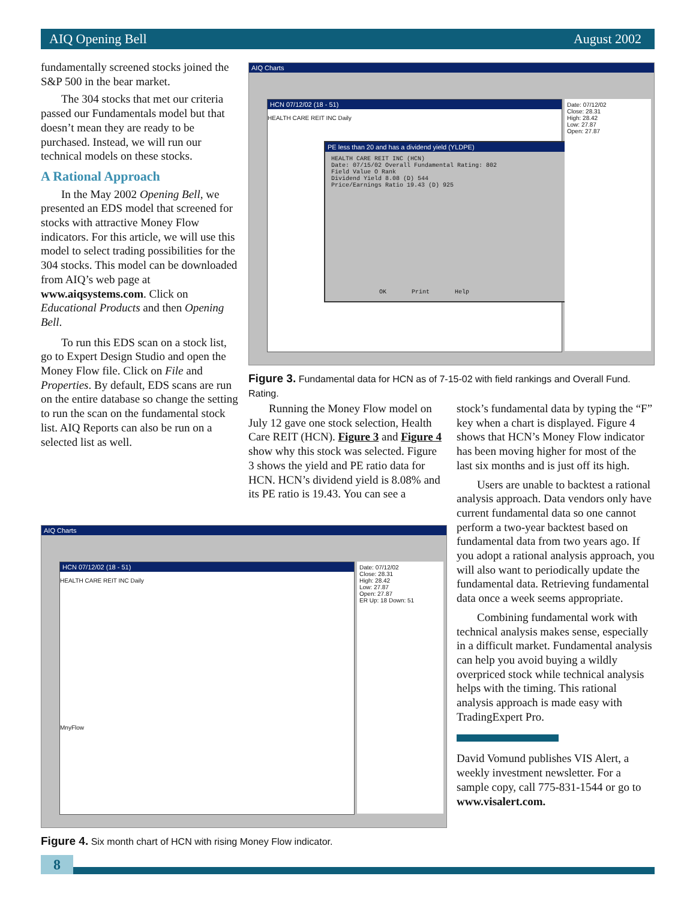AIQ Opening Bell August 2002
fundamentally screened stocks joined the S&P 500 in the bear market.
The 304 stocks that met our criteria passed our Fundamentals model but that doesn’t mean they are ready to be purchased. Instead, we will run our technical models on these stocks.
A Rational Approach
In the May 2002 Opening Bell, we presented an EDS model that screened for stocks with attractive Money Flow indicators. For this article, we will use this model to select trading possibilities for the 304 stocks. This model can be downloaded from AIQ’s web page at www.aiqsystems.com. Click on Educational Products and then Opening Bell.
To run this EDS scan on a stock list, go to Expert Design Studio and open the Money Flow file. Click on File and Properties. By default, EDS scans are run on the entire database so change the setting to run the scan on the fundamental stock list. AIQ Reports can also be run on a selected list as well.
AIQ Charts
HCN 07/12/02 (18 - 51)
HEALTH CARE REIT INC Daily
PE less than 20 and has a dividend yield (YLDPE)
HEALTH CARE REIT INC (HCN)
Date: 07/15/02 Overall Fundamental Rating: 802
Field Value O Rank
Dividend Yield 8.08 (D) 544
Price/Earnings Ratio 19.43 (D) 925
OK Print Help
Date: 07/12/02
Close: 28.31
High: 28.42
Low: 27.87
Open: 27.87
Figure 3. Fundamental data for HCN as of 7-15-02 with field rankings and Overall Fund. Rating.
Running the Money Flow model on July 12 gave one stock selection, Health Care REIT (HCN). Figure 3 and Figure 4 show why this stock was selected. Figure 3 shows the yield and PE ratio data for HCN. HCN’s dividend yield is 8.08% and its PE ratio is 19.43. You can see a
stock’s fundamental data by typing the “F” key when a chart is displayed. Figure 4 shows that HCN’s Money Flow indicator has been moving higher for most of the last six months and is just off its high.
Users are unable to backtest a rational analysis approach. Data vendors only have current fundamental data so one cannot perform a two-year backtest based on fundamental data from two years ago. If you adopt a rational analysis approach, you will also want to periodically update the fundamental data. Retrieving fundamental data once a week seems appropriate.
Combining fundamental work with technical analysis makes sense, especially in a difficult market. Fundamental analysis can help you avoid buying a wildly overpriced stock while technical analysis helps with the timing. This rational analysis approach is made easy with TradingExpert Pro.
David Vomund publishes VIS Alert, a weekly investment newsletter. For a sample copy, call 775-831-1544 or go to www.visalert.com.
AIQ Charts
HCN 07/12/02 (18 - 51)
HEALTH CARE REIT INC Daily
MnyFlow
Date: 07/12/02
Close: 28.31
High: 28.42
Low: 27.87
Open: 27.87
ER Up: 18 Down: 51
Figure 4. Six month chart of HCN with rising Money Flow indicator.
8